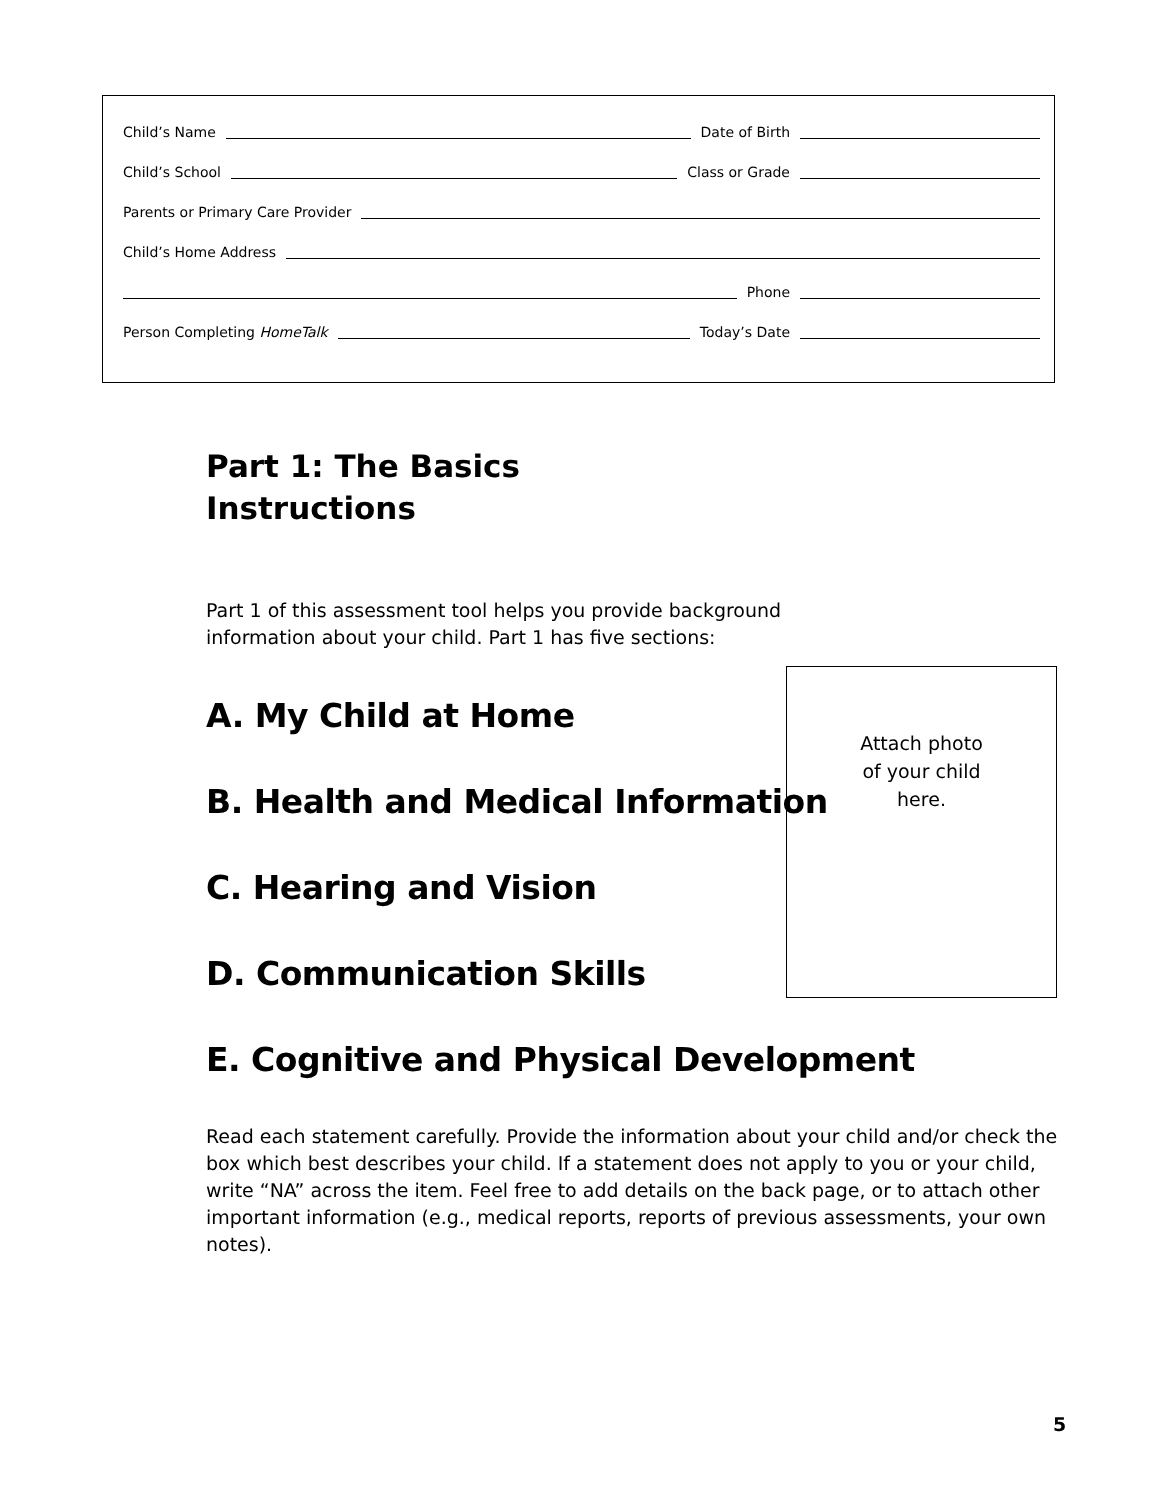Child’s Name Date of Birth
Child’s School Class or Grade
Parents or Primary Care Provider
Child’s Home Address
Phone
Person Completing HomeTalk Today’s Date
Part 1: The Basics
Instructions
Part 1 of this assessment tool helps you provide background
information about your child. Part 1 has five sections:
A. My Child at Home
B. Health and Medical Information
C. Hearing and Vision
D. Communication Skills
E. Cognitive and Physical Development
Read each statement carefully. Provide the information about your child and/or check the box which best describes your child. If a statement does not apply to you or your child, write “NA” across the item. Feel free to add details on the back page, or to attach other important information (e.g., medical reports, reports of previous assessments, your own notes).
Attach photo
of your child
here.
5